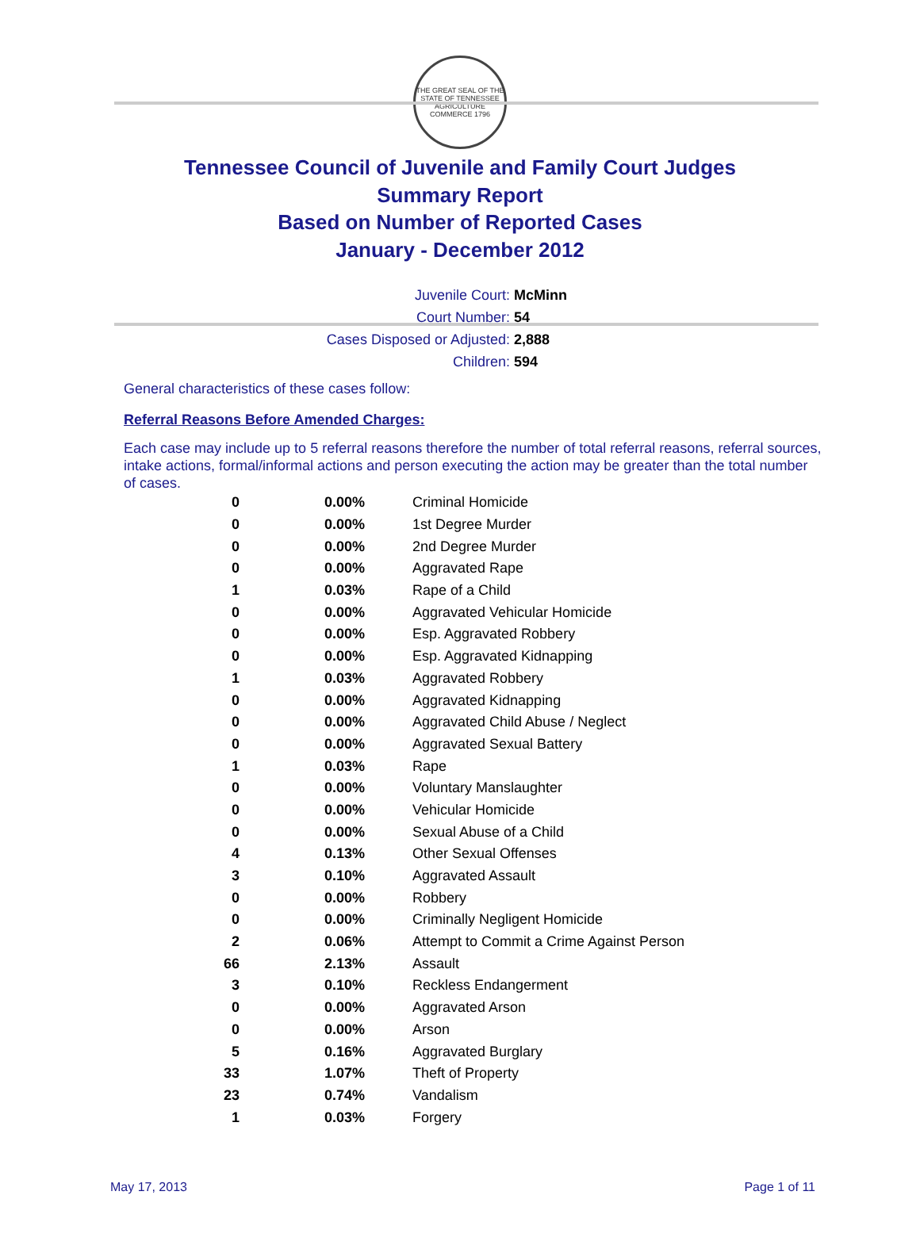THE GREAT SEAL OF THE STATE OF TENNESSEE
AGRICULTURE COMMERCE 1796
Tennessee Council of Juvenile and Family Court Judges
Summary Report
Based on Number of Reported Cases
January - December 2012
Juvenile Court: McMinn
Court Number: 54
Cases Disposed or Adjusted: 2,888
Children: 594
General characteristics of these cases follow:
Referral Reasons Before Amended Charges:
Each case may include up to 5 referral reasons therefore the number of total referral reasons, referral sources, intake actions, formal/informal actions and person executing the action may be greater than the total number of cases.
| 0 | 0.00% | Criminal Homicide |
| 0 | 0.00% | 1st Degree Murder |
| 0 | 0.00% | 2nd Degree Murder |
| 0 | 0.00% | Aggravated Rape |
| 1 | 0.03% | Rape of a Child |
| 0 | 0.00% | Aggravated Vehicular Homicide |
| 0 | 0.00% | Esp. Aggravated Robbery |
| 0 | 0.00% | Esp. Aggravated Kidnapping |
| 1 | 0.03% | Aggravated Robbery |
| 0 | 0.00% | Aggravated Kidnapping |
| 0 | 0.00% | Aggravated Child Abuse / Neglect |
| 0 | 0.00% | Aggravated Sexual Battery |
| 1 | 0.03% | Rape |
| 0 | 0.00% | Voluntary Manslaughter |
| 0 | 0.00% | Vehicular Homicide |
| 0 | 0.00% | Sexual Abuse of a Child |
| 4 | 0.13% | Other Sexual Offenses |
| 3 | 0.10% | Aggravated Assault |
| 0 | 0.00% | Robbery |
| 0 | 0.00% | Criminally Negligent Homicide |
| 2 | 0.06% | Attempt to Commit a Crime Against Person |
| 66 | 2.13% | Assault |
| 3 | 0.10% | Reckless Endangerment |
| 0 | 0.00% | Aggravated Arson |
| 0 | 0.00% | Arson |
| 5 | 0.16% | Aggravated Burglary |
| 33 | 1.07% | Theft of Property |
| 23 | 0.74% | Vandalism |
| 1 | 0.03% | Forgery |
May 17, 2013 Page 1 of 11